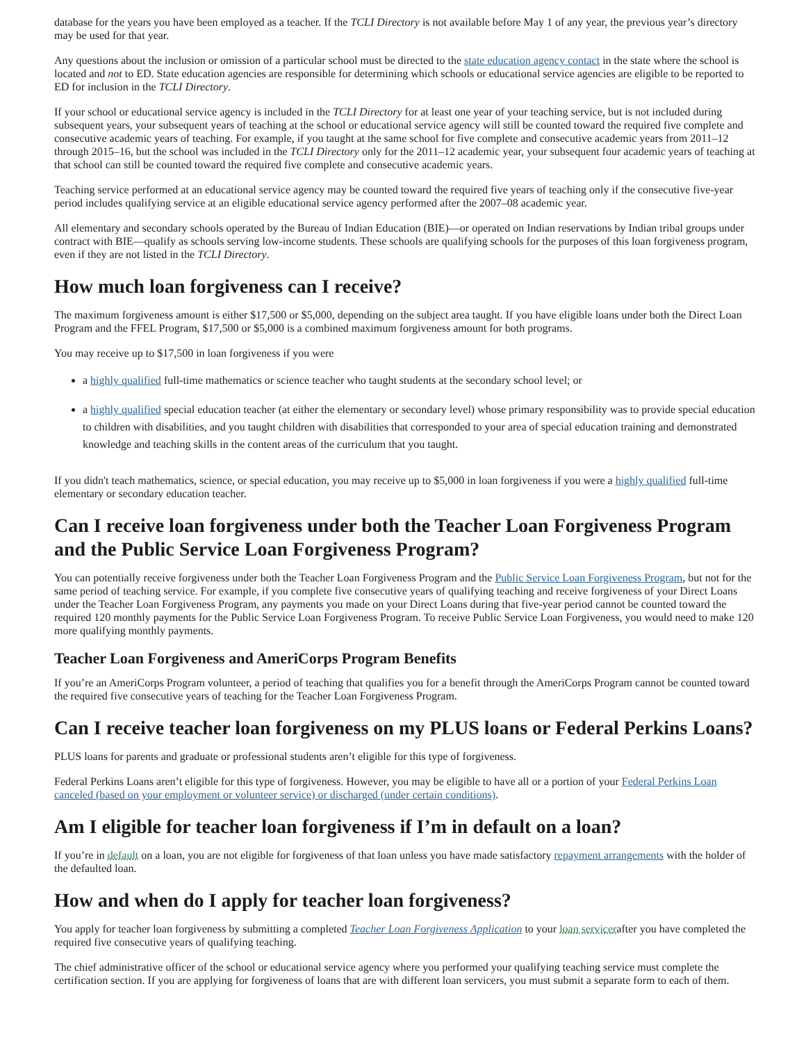database for the years you have been employed as a teacher. If the TCLI Directory is not available before May 1 of any year, the previous year’s directory may be used for that year.
Any questions about the inclusion or omission of a particular school must be directed to the state education agency contact in the state where the school is located and not to ED. State education agencies are responsible for determining which schools or educational service agencies are eligible to be reported to ED for inclusion in the TCLI Directory.
If your school or educational service agency is included in the TCLI Directory for at least one year of your teaching service, but is not included during subsequent years, your subsequent years of teaching at the school or educational service agency will still be counted toward the required five complete and consecutive academic years of teaching. For example, if you taught at the same school for five complete and consecutive academic years from 2011–12 through 2015–16, but the school was included in the TCLI Directory only for the 2011–12 academic year, your subsequent four academic years of teaching at that school can still be counted toward the required five complete and consecutive academic years.
Teaching service performed at an educational service agency may be counted toward the required five years of teaching only if the consecutive five-year period includes qualifying service at an eligible educational service agency performed after the 2007–08 academic year.
All elementary and secondary schools operated by the Bureau of Indian Education (BIE)—or operated on Indian reservations by Indian tribal groups under contract with BIE—qualify as schools serving low-income students. These schools are qualifying schools for the purposes of this loan forgiveness program, even if they are not listed in the TCLI Directory.
How much loan forgiveness can I receive?
The maximum forgiveness amount is either $17,500 or $5,000, depending on the subject area taught. If you have eligible loans under both the Direct Loan Program and the FFEL Program, $17,500 or $5,000 is a combined maximum forgiveness amount for both programs.
You may receive up to $17,500 in loan forgiveness if you were
a highly qualified full-time mathematics or science teacher who taught students at the secondary school level; or
a highly qualified special education teacher (at either the elementary or secondary level) whose primary responsibility was to provide special education to children with disabilities, and you taught children with disabilities that corresponded to your area of special education training and demonstrated knowledge and teaching skills in the content areas of the curriculum that you taught.
If you didn't teach mathematics, science, or special education, you may receive up to $5,000 in loan forgiveness if you were a highly qualified full-time elementary or secondary education teacher.
Can I receive loan forgiveness under both the Teacher Loan Forgiveness Program and the Public Service Loan Forgiveness Program?
You can potentially receive forgiveness under both the Teacher Loan Forgiveness Program and the Public Service Loan Forgiveness Program, but not for the same period of teaching service. For example, if you complete five consecutive years of qualifying teaching and receive forgiveness of your Direct Loans under the Teacher Loan Forgiveness Program, any payments you made on your Direct Loans during that five-year period cannot be counted toward the required 120 monthly payments for the Public Service Loan Forgiveness Program. To receive Public Service Loan Forgiveness, you would need to make 120 more qualifying monthly payments.
Teacher Loan Forgiveness and AmeriCorps Program Benefits
If you’re an AmeriCorps Program volunteer, a period of teaching that qualifies you for a benefit through the AmeriCorps Program cannot be counted toward the required five consecutive years of teaching for the Teacher Loan Forgiveness Program.
Can I receive teacher loan forgiveness on my PLUS loans or Federal Perkins Loans?
PLUS loans for parents and graduate or professional students aren’t eligible for this type of forgiveness.
Federal Perkins Loans aren’t eligible for this type of forgiveness. However, you may be eligible to have all or a portion of your Federal Perkins Loan canceled (based on your employment or volunteer service) or discharged (under certain conditions).
Am I eligible for teacher loan forgiveness if I’m in default on a loan?
If you’re in default on a loan, you are not eligible for forgiveness of that loan unless you have made satisfactory repayment arrangements with the holder of the defaulted loan.
How and when do I apply for teacher loan forgiveness?
You apply for teacher loan forgiveness by submitting a completed Teacher Loan Forgiveness Application to your loan servicerafter you have completed the required five consecutive years of qualifying teaching.
The chief administrative officer of the school or educational service agency where you performed your qualifying teaching service must complete the certification section. If you are applying for forgiveness of loans that are with different loan servicers, you must submit a separate form to each of them.